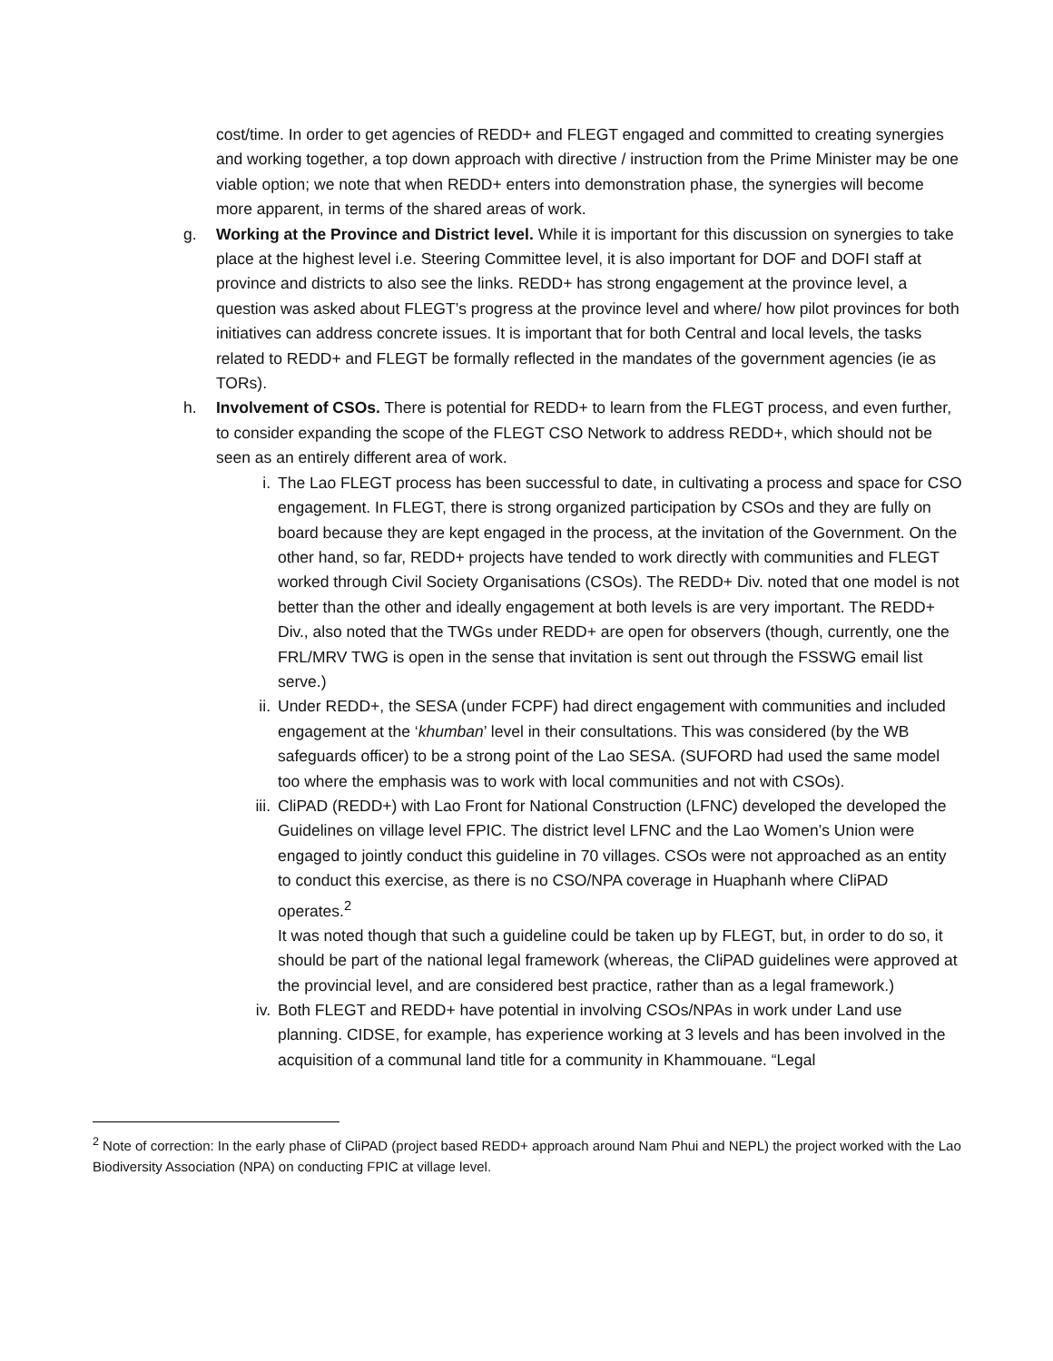cost/time. In order to get agencies of REDD+ and FLEGT engaged and committed to creating synergies and working together, a top down approach with directive / instruction from the Prime Minister may be one viable option; we note that when REDD+ enters into demonstration phase, the synergies will become more apparent, in terms of the shared areas of work.
g. Working at the Province and District level. While it is important for this discussion on synergies to take place at the highest level i.e. Steering Committee level, it is also important for DOF and DOFI staff at province and districts to also see the links. REDD+ has strong engagement at the province level, a question was asked about FLEGT’s progress at the province level and where/ how pilot provinces for both initiatives can address concrete issues. It is important that for both Central and local levels, the tasks related to REDD+ and FLEGT be formally reflected in the mandates of the government agencies (ie as TORs).
h. Involvement of CSOs. There is potential for REDD+ to learn from the FLEGT process, and even further, to consider expanding the scope of the FLEGT CSO Network to address REDD+, which should not be seen as an entirely different area of work.
i. The Lao FLEGT process has been successful to date, in cultivating a process and space for CSO engagement. In FLEGT, there is strong organized participation by CSOs and they are fully on board because they are kept engaged in the process, at the invitation of the Government. On the other hand, so far, REDD+ projects have tended to work directly with communities and FLEGT worked through Civil Society Organisations (CSOs). The REDD+ Div. noted that one model is not better than the other and ideally engagement at both levels is are very important. The REDD+ Div., also noted that the TWGs under REDD+ are open for observers (though, currently, one the FRL/MRV TWG is open in the sense that invitation is sent out through the FSSWG email list serve.)
ii. Under REDD+, the SESA (under FCPF) had direct engagement with communities and included engagement at the ‘khumban’ level in their consultations. This was considered (by the WB safeguards officer) to be a strong point of the Lao SESA. (SUFORD had used the same model too where the emphasis was to work with local communities and not with CSOs).
iii.
CliPAD (REDD+) with Lao Front for National Construction (LFNC) developed the developed the Guidelines on village level FPIC. The district level LFNC and the Lao Women’s Union were engaged to jointly conduct this guideline in 70 villages. CSOs were not approached as an entity to conduct this exercise, as there is no CSO/NPA coverage in Huaphanh where CliPAD operates.<sup>2</sup>
It was noted though that such a guideline could be taken up by FLEGT, but, in order to do so, it should be part of the national legal framework (whereas, the CliPAD guidelines were approved at the provincial level, and are considered best practice, rather than as a legal framework.)
iv. Both FLEGT and REDD+ have potential in involving CSOs/NPAs in work under Land use planning. CIDSE, for example, has experience working at 3 levels and has been involved in the acquisition of a communal land title for a community in Khammouane. “Legal
<sup>2</sup> Note of correction: In the early phase of CliPAD (project based REDD+ approach around Nam Phui and NEPL) the project worked with the Lao Biodiversity Association (NPA) on conducting FPIC at village level.